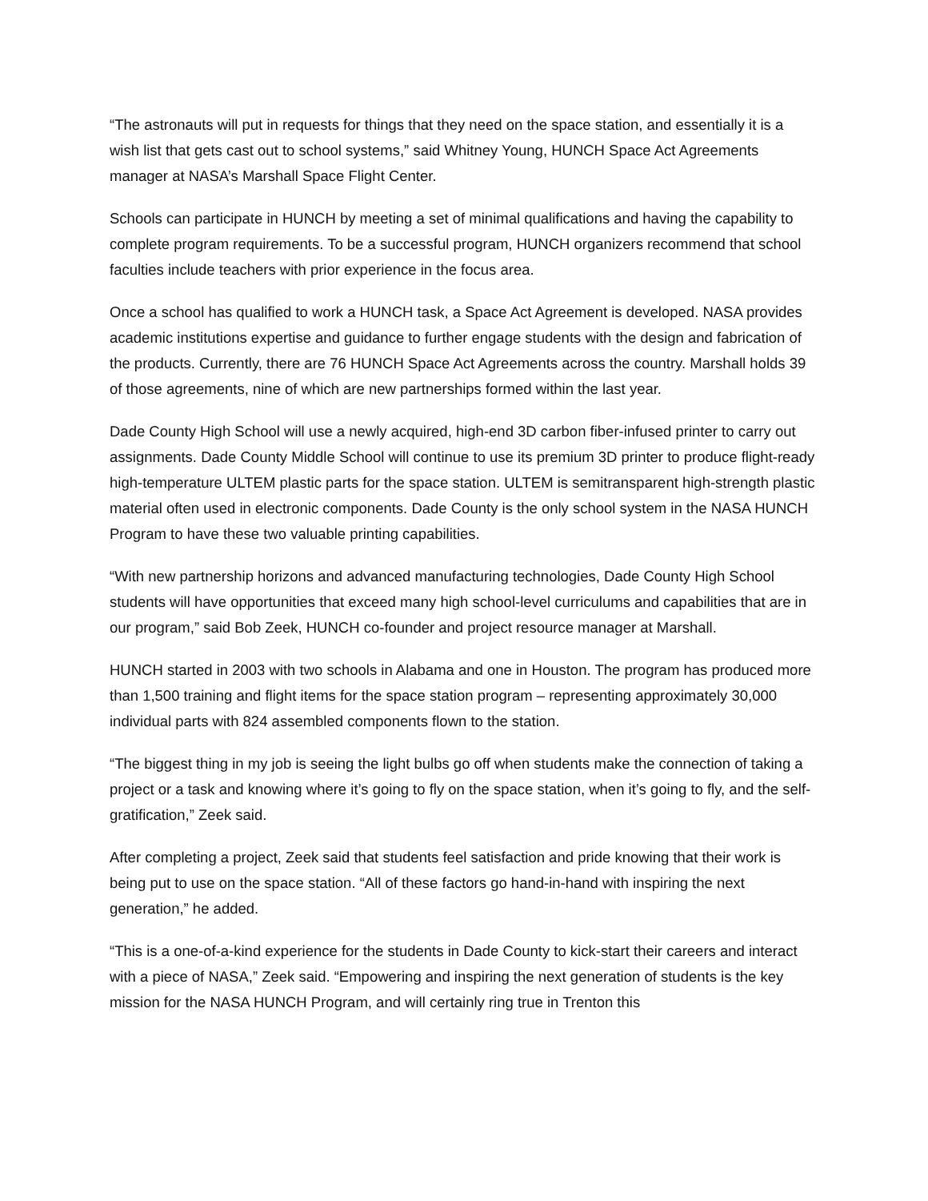“The astronauts will put in requests for things that they need on the space station, and essentially it is a wish list that gets cast out to school systems,” said Whitney Young, HUNCH Space Act Agreements manager at NASA’s Marshall Space Flight Center.
Schools can participate in HUNCH by meeting a set of minimal qualifications and having the capability to complete program requirements. To be a successful program, HUNCH organizers recommend that school faculties include teachers with prior experience in the focus area.
Once a school has qualified to work a HUNCH task, a Space Act Agreement is developed. NASA provides academic institutions expertise and guidance to further engage students with the design and fabrication of the products. Currently, there are 76 HUNCH Space Act Agreements across the country. Marshall holds 39 of those agreements, nine of which are new partnerships formed within the last year.
Dade County High School will use a newly acquired, high-end 3D carbon fiber-infused printer to carry out assignments. Dade County Middle School will continue to use its premium 3D printer to produce flight-ready high-temperature ULTEM plastic parts for the space station. ULTEM is semitransparent high-strength plastic material often used in electronic components. Dade County is the only school system in the NASA HUNCH Program to have these two valuable printing capabilities.
“With new partnership horizons and advanced manufacturing technologies, Dade County High School students will have opportunities that exceed many high school-level curriculums and capabilities that are in our program,” said Bob Zeek, HUNCH co-founder and project resource manager at Marshall.
HUNCH started in 2003 with two schools in Alabama and one in Houston. The program has produced more than 1,500 training and flight items for the space station program – representing approximately 30,000 individual parts with 824 assembled components flown to the station.
“The biggest thing in my job is seeing the light bulbs go off when students make the connection of taking a project or a task and knowing where it’s going to fly on the space station, when it’s going to fly, and the self-gratification,” Zeek said.
After completing a project, Zeek said that students feel satisfaction and pride knowing that their work is being put to use on the space station. “All of these factors go hand-in-hand with inspiring the next generation,” he added.
“This is a one-of-a-kind experience for the students in Dade County to kick-start their careers and interact with a piece of NASA,” Zeek said. “Empowering and inspiring the next generation of students is the key mission for the NASA HUNCH Program, and will certainly ring true in Trenton this